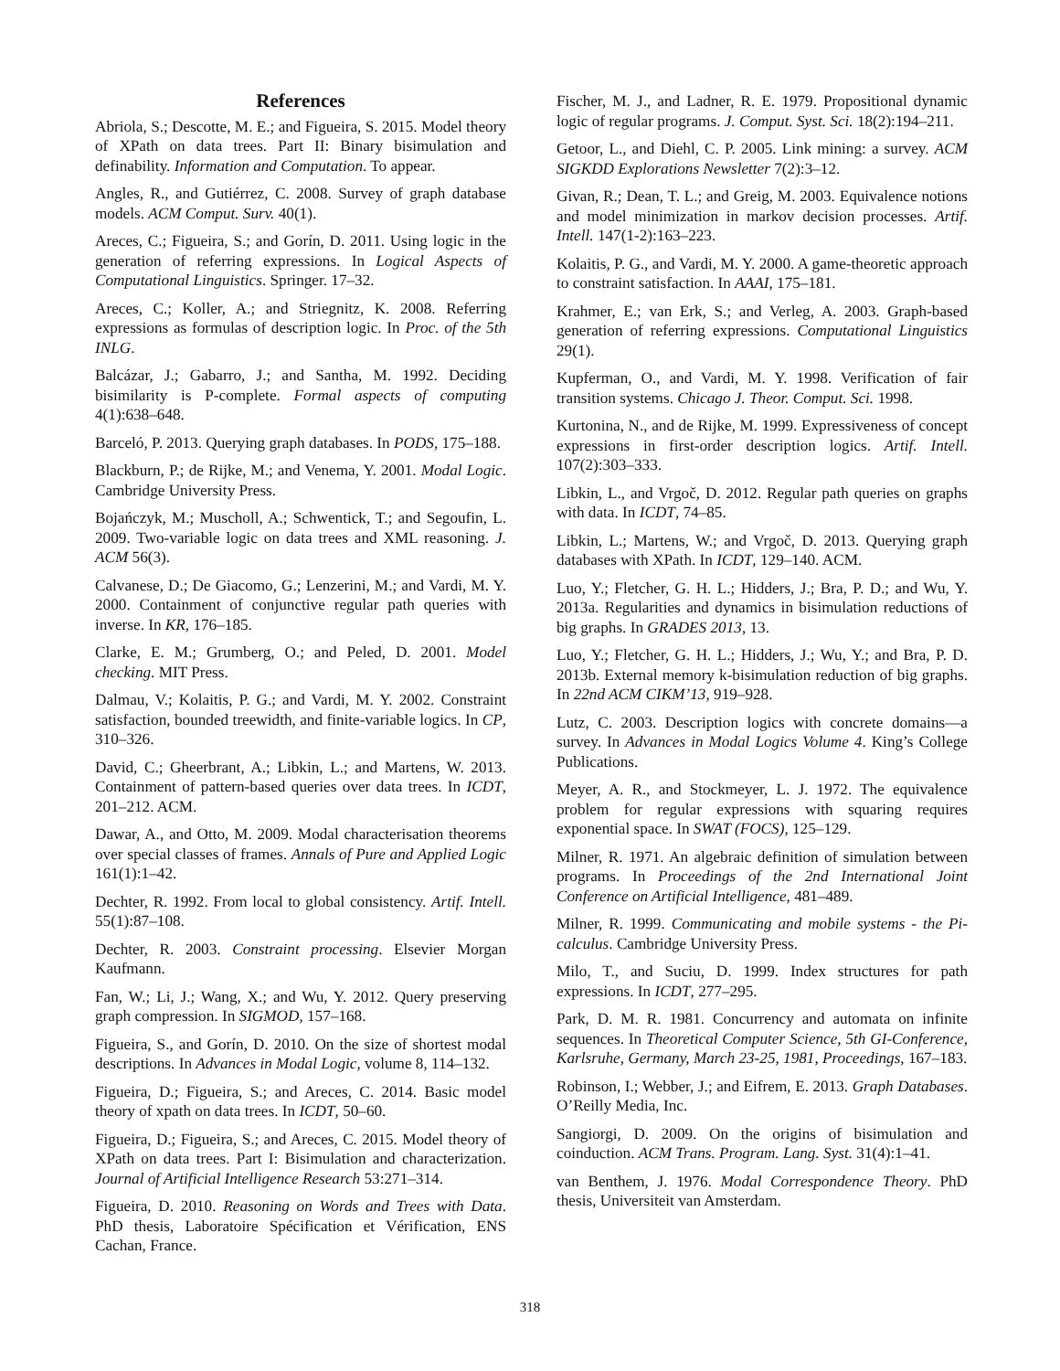References
Abriola, S.; Descotte, M. E.; and Figueira, S. 2015. Model theory of XPath on data trees. Part II: Binary bisimulation and definability. Information and Computation. To appear.
Angles, R., and Gutiérrez, C. 2008. Survey of graph database models. ACM Comput. Surv. 40(1).
Areces, C.; Figueira, S.; and Gorín, D. 2011. Using logic in the generation of referring expressions. In Logical Aspects of Computational Linguistics. Springer. 17–32.
Areces, C.; Koller, A.; and Striegnitz, K. 2008. Referring expressions as formulas of description logic. In Proc. of the 5th INLG.
Balcázar, J.; Gabarro, J.; and Santha, M. 1992. Deciding bisimilarity is P-complete. Formal aspects of computing 4(1):638–648.
Barceló, P. 2013. Querying graph databases. In PODS, 175–188.
Blackburn, P.; de Rijke, M.; and Venema, Y. 2001. Modal Logic. Cambridge University Press.
Bojańczyk, M.; Muscholl, A.; Schwentick, T.; and Segoufin, L. 2009. Two-variable logic on data trees and XML reasoning. J. ACM 56(3).
Calvanese, D.; De Giacomo, G.; Lenzerini, M.; and Vardi, M. Y. 2000. Containment of conjunctive regular path queries with inverse. In KR, 176–185.
Clarke, E. M.; Grumberg, O.; and Peled, D. 2001. Model checking. MIT Press.
Dalmau, V.; Kolaitis, P. G.; and Vardi, M. Y. 2002. Constraint satisfaction, bounded treewidth, and finite-variable logics. In CP, 310–326.
David, C.; Gheerbrant, A.; Libkin, L.; and Martens, W. 2013. Containment of pattern-based queries over data trees. In ICDT, 201–212. ACM.
Dawar, A., and Otto, M. 2009. Modal characterisation theorems over special classes of frames. Annals of Pure and Applied Logic 161(1):1–42.
Dechter, R. 1992. From local to global consistency. Artif. Intell. 55(1):87–108.
Dechter, R. 2003. Constraint processing. Elsevier Morgan Kaufmann.
Fan, W.; Li, J.; Wang, X.; and Wu, Y. 2012. Query preserving graph compression. In SIGMOD, 157–168.
Figueira, S., and Gorín, D. 2010. On the size of shortest modal descriptions. In Advances in Modal Logic, volume 8, 114–132.
Figueira, D.; Figueira, S.; and Areces, C. 2014. Basic model theory of xpath on data trees. In ICDT, 50–60.
Figueira, D.; Figueira, S.; and Areces, C. 2015. Model theory of XPath on data trees. Part I: Bisimulation and characterization. Journal of Artificial Intelligence Research 53:271–314.
Figueira, D. 2010. Reasoning on Words and Trees with Data. PhD thesis, Laboratoire Spécification et Vérification, ENS Cachan, France.
Fischer, M. J., and Ladner, R. E. 1979. Propositional dynamic logic of regular programs. J. Comput. Syst. Sci. 18(2):194–211.
Getoor, L., and Diehl, C. P. 2005. Link mining: a survey. ACM SIGKDD Explorations Newsletter 7(2):3–12.
Givan, R.; Dean, T. L.; and Greig, M. 2003. Equivalence notions and model minimization in markov decision processes. Artif. Intell. 147(1-2):163–223.
Kolaitis, P. G., and Vardi, M. Y. 2000. A game-theoretic approach to constraint satisfaction. In AAAI, 175–181.
Krahmer, E.; van Erk, S.; and Verleg, A. 2003. Graph-based generation of referring expressions. Computational Linguistics 29(1).
Kupferman, O., and Vardi, M. Y. 1998. Verification of fair transition systems. Chicago J. Theor. Comput. Sci. 1998.
Kurtonina, N., and de Rijke, M. 1999. Expressiveness of concept expressions in first-order description logics. Artif. Intell. 107(2):303–333.
Libkin, L., and Vrgoč, D. 2012. Regular path queries on graphs with data. In ICDT, 74–85.
Libkin, L.; Martens, W.; and Vrgoč, D. 2013. Querying graph databases with XPath. In ICDT, 129–140. ACM.
Luo, Y.; Fletcher, G. H. L.; Hidders, J.; Bra, P. D.; and Wu, Y. 2013a. Regularities and dynamics in bisimulation reductions of big graphs. In GRADES 2013, 13.
Luo, Y.; Fletcher, G. H. L.; Hidders, J.; Wu, Y.; and Bra, P. D. 2013b. External memory k-bisimulation reduction of big graphs. In 22nd ACM CIKM’13, 919–928.
Lutz, C. 2003. Description logics with concrete domains—a survey. In Advances in Modal Logics Volume 4. King’s College Publications.
Meyer, A. R., and Stockmeyer, L. J. 1972. The equivalence problem for regular expressions with squaring requires exponential space. In SWAT (FOCS), 125–129.
Milner, R. 1971. An algebraic definition of simulation between programs. In Proceedings of the 2nd International Joint Conference on Artificial Intelligence, 481–489.
Milner, R. 1999. Communicating and mobile systems - the Pi-calculus. Cambridge University Press.
Milo, T., and Suciu, D. 1999. Index structures for path expressions. In ICDT, 277–295.
Park, D. M. R. 1981. Concurrency and automata on infinite sequences. In Theoretical Computer Science, 5th GI-Conference, Karlsruhe, Germany, March 23-25, 1981, Proceedings, 167–183.
Robinson, I.; Webber, J.; and Eifrem, E. 2013. Graph Databases. O’Reilly Media, Inc.
Sangiorgi, D. 2009. On the origins of bisimulation and coinduction. ACM Trans. Program. Lang. Syst. 31(4):1–41.
van Benthem, J. 1976. Modal Correspondence Theory. PhD thesis, Universiteit van Amsterdam.
318